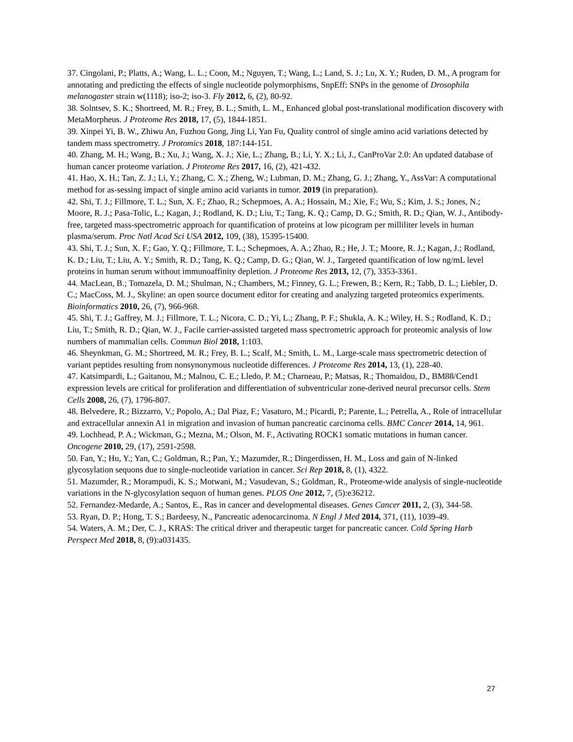37. Cingolani, P.; Platts, A.; Wang, L. L.; Coon, M.; Nguyen, T.; Wang, L.; Land, S. J.; Lu, X. Y.; Ruden, D. M., A program for annotating and predicting the effects of single nucleotide polymorphisms, SnpEff: SNPs in the genome of Drosophila melanogaster strain w(1118); iso-2; iso-3. Fly 2012, 6, (2), 80-92.
38. Solntsev, S. K.; Shortreed, M. R.; Frey, B. L.; Smith, L. M., Enhanced global post-translational modification discovery with MetaMorpheus. J Proteome Res 2018, 17, (5), 1844-1851.
39. Xinpei Yi, B. W., Zhiwu An, Fuzhou Gong, Jing Li, Yan Fu, Quality control of single amino acid variations detected by tandem mass spectrometry. J Protomics 2018, 187:144-151.
40. Zhang, M. H.; Wang, B.; Xu, J.; Wang, X. J.; Xie, L.; Zhang, B.; Li, Y. X.; Li, J., CanProVar 2.0: An updated database of human cancer proteome variation. J Proteome Res 2017, 16, (2), 421-432.
41. Hao, X. H.; Tan, Z. J.; Li, Y.; Zhang, C. X.; Zheng, W.; Lubman, D. M.; Zhang, G. J.; Zhang, Y., AssVar: A computational method for as-sessing impact of single amino acid variants in tumor. 2019 (in preparation).
42. Shi, T. J.; Fillmore, T. L.; Sun, X. F.; Zhao, R.; Schepmoes, A. A.; Hossain, M.; Xie, F.; Wu, S.; Kim, J. S.; Jones, N.; Moore, R. J.; Pasa-Tolic, L.; Kagan, J.; Rodland, K. D.; Liu, T.; Tang, K. Q.; Camp, D. G.; Smith, R. D.; Qian, W. J., Antibody-free, targeted mass-spectrometric approach for quantification of proteins at low picogram per milliliter levels in human plasma/serum. Proc Natl Acad Sci USA 2012, 109, (38), 15395-15400.
43. Shi, T. J.; Sun, X. F.; Gao, Y. Q.; Fillmore, T. L.; Schepmoes, A. A.; Zhao, R.; He, J. T.; Moore, R. J.; Kagan, J.; Rodland, K. D.; Liu, T.; Liu, A. Y.; Smith, R. D.; Tang, K. Q.; Camp, D. G.; Qian, W. J., Targeted quantification of low ng/mL level proteins in human serum without immunoaffinity depletion. J Proteome Res 2013, 12, (7), 3353-3361.
44. MacLean, B.; Tomazela, D. M.; Shulman, N.; Chambers, M.; Finney, G. L.; Frewen, B.; Kern, R.; Tabb, D. L.; Liebler, D. C.; MacCoss, M. J., Skyline: an open source document editor for creating and analyzing targeted proteomics experiments. Bioinformatics 2010, 26, (7), 966-968.
45. Shi, T. J.; Gaffrey, M. J.; Fillmore, T. L.; Nicora, C. D.; Yi, L.; Zhang, P. F.; Shukla, A. K.; Wiley, H. S.; Rodland, K. D.; Liu, T.; Smith, R. D.; Qian, W. J., Facile carrier-assisted targeted mass spectrometric approach for proteomic analysis of low numbers of mammalian cells. Commun Biol 2018, 1:103.
46. Sheynkman, G. M.; Shortreed, M. R.; Frey, B. L.; Scalf, M.; Smith, L. M., Large-scale mass spectrometric detection of variant peptides resulting from nonsynonymous nucleotide differences. J Proteome Res 2014, 13, (1), 228-40.
47. Katsimpardi, L.; Gaitanou, M.; Malnou, C. E.; Lledo, P. M.; Charneau, P.; Matsas, R.; Thomaidou, D., BM88/Cend1 expression levels are critical for proliferation and differentiation of subventricular zone-derived neural precursor cells. Stem Cells 2008, 26, (7), 1796-807.
48. Belvedere, R.; Bizzarro, V.; Popolo, A.; Dal Piaz, F.; Vasaturo, M.; Picardi, P.; Parente, L.; Petrella, A., Role of intracellular and extracellular annexin A1 in migration and invasion of human pancreatic carcinoma cells. BMC Cancer 2014, 14, 961.
49. Lochhead, P. A.; Wickman, G.; Mezna, M.; Olson, M. F., Activating ROCK1 somatic mutations in human cancer. Oncogene 2010, 29, (17), 2591-2598.
50. Fan, Y.; Hu, Y.; Yan, C.; Goldman, R.; Pan, Y.; Mazumder, R.; Dingerdissen, H. M., Loss and gain of N-linked glycosylation sequons due to single-nucleotide variation in cancer. Sci Rep 2018, 8, (1), 4322.
51. Mazumder, R.; Morampudi, K. S.; Motwani, M.; Vasudevan, S.; Goldman, R., Proteome-wide analysis of single-nucleotide variations in the N-glycosylation sequon of human genes. PLOS One 2012, 7, (5):e36212.
52. Fernandez-Medarde, A.; Santos, E., Ras in cancer and developmental diseases. Genes Cancer 2011, 2, (3), 344-58.
53. Ryan, D. P.; Hong, T. S.; Bardeesy, N., Pancreatic adenocarcinoma. N Engl J Med 2014, 371, (11), 1039-49.
54. Waters, A. M.; Der, C. J., KRAS: The critical driver and therapeutic target for pancreatic cancer. Cold Spring Harb Perspect Med 2018, 8, (9):a031435.
27